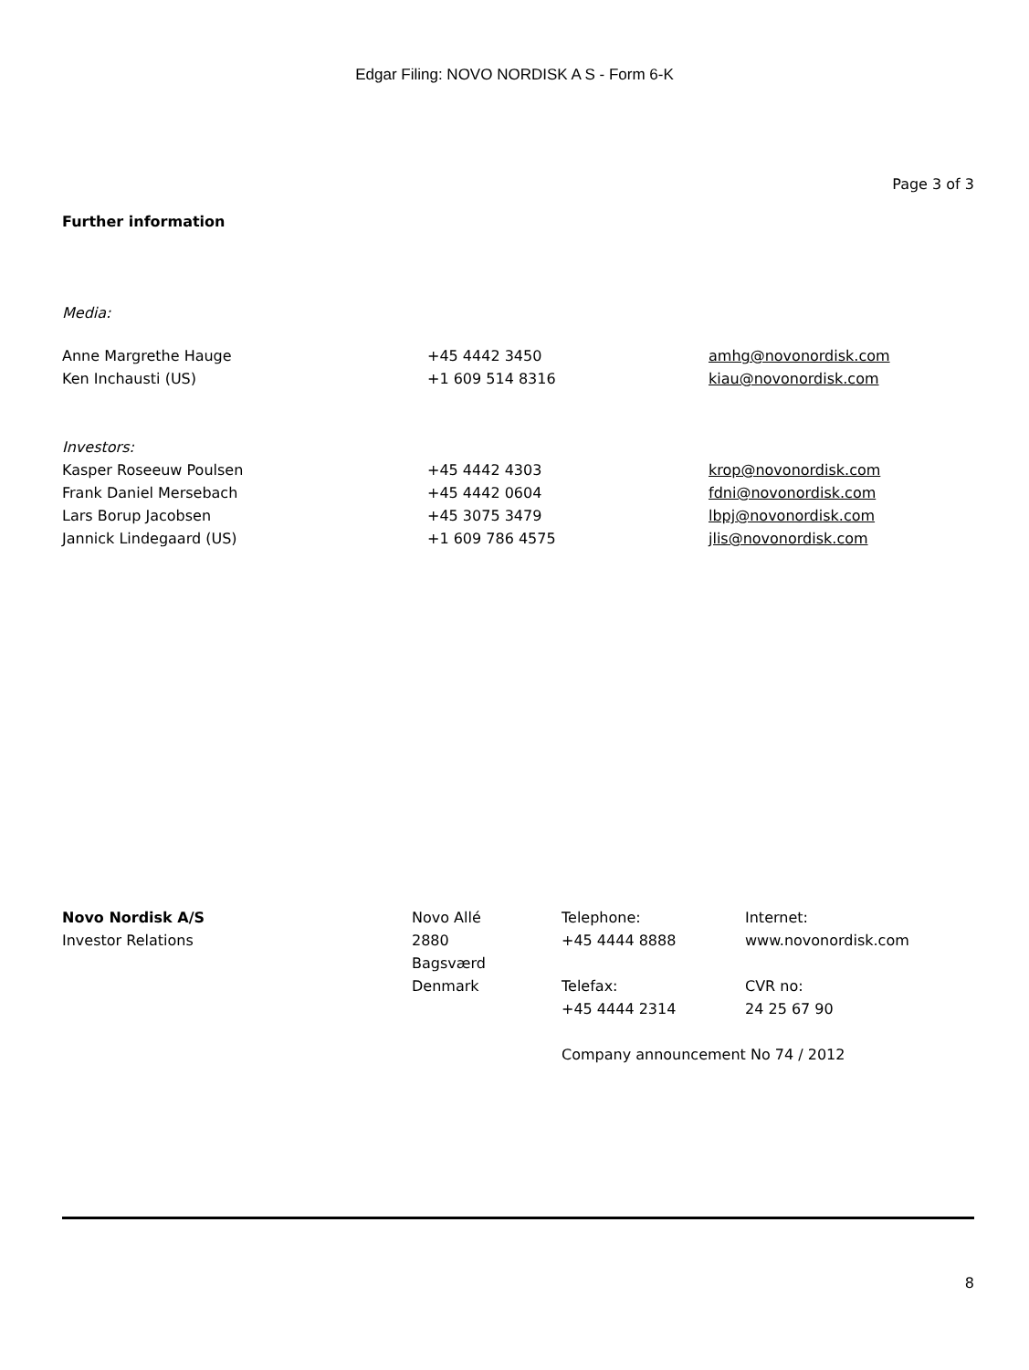Edgar Filing: NOVO NORDISK A S - Form 6-K
Page 3 of 3
Further information
| Media: | | |
| Anne Margrethe Hauge | +45 4442 3450 | amhg@novonordisk.com |
| Ken Inchausti (US) | +1 609 514 8316 | kiau@novonordisk.com |
| Investors: | | |
| Kasper Roseeuw Poulsen | +45 4442 4303 | krop@novonordisk.com |
| Frank Daniel Mersebach | +45 4442 0604 | fdni@novonordisk.com |
| Lars Borup Jacobsen | +45 3075 3479 | lbpj@novonordisk.com |
| Jannick Lindegaard (US) | +1 609 786 4575 | jlis@novonordisk.com |
| Novo Nordisk A/S Investor Relations | Novo Allé 2880 Bagsværd Denmark | Telephone: +45 4444 8888 Telefax: +45 4444 2314 | Internet: www.novonordisk.com CVR no: 24 25 67 90 |
| | | Company announcement No 74 / 2012 | |
8